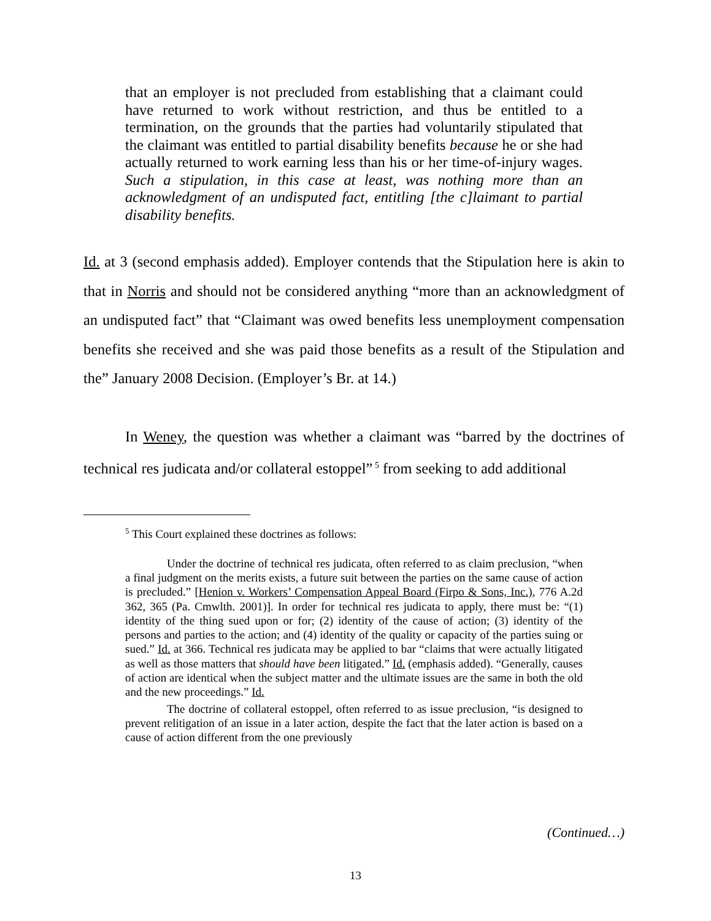that an employer is not precluded from establishing that a claimant could have returned to work without restriction, and thus be entitled to a termination, on the grounds that the parties had voluntarily stipulated that the claimant was entitled to partial disability benefits because he or she had actually returned to work earning less than his or her time-of-injury wages. Such a stipulation, in this case at least, was nothing more than an acknowledgment of an undisputed fact, entitling [the c]laimant to partial disability benefits.
Id. at 3 (second emphasis added). Employer contends that the Stipulation here is akin to that in Norris and should not be considered anything “more than an acknowledgment of an undisputed fact” that “Claimant was owed benefits less unemployment compensation benefits she received and she was paid those benefits as a result of the Stipulation and the” January 2008 Decision. (Employer’s Br. at 14.)
In Weney, the question was whether a claimant was “barred by the doctrines of technical res judicata and/or collateral estoppel”<sup>5</sup> from seeking to add additional
<sup>5</sup> This Court explained these doctrines as follows:
Under the doctrine of technical res judicata, often referred to as claim preclusion, “when a final judgment on the merits exists, a future suit between the parties on the same cause of action is precluded.” [Henion v. Workers’ Compensation Appeal Board (Firpo & Sons, Inc.), 776 A.2d 362, 365 (Pa. Cmwlth. 2001)]. In order for technical res judicata to apply, there must be: “(1) identity of the thing sued upon or for; (2) identity of the cause of action; (3) identity of the persons and parties to the action; and (4) identity of the quality or capacity of the parties suing or sued.” Id. at 366. Technical res judicata may be applied to bar “claims that were actually litigated as well as those matters that should have been litigated.” Id. (emphasis added). “Generally, causes of action are identical when the subject matter and the ultimate issues are the same in both the old and the new proceedings.” Id.
The doctrine of collateral estoppel, often referred to as issue preclusion, “is designed to prevent relitigation of an issue in a later action, despite the fact that the later action is based on a cause of action different from the one previously
(Continued…)
13